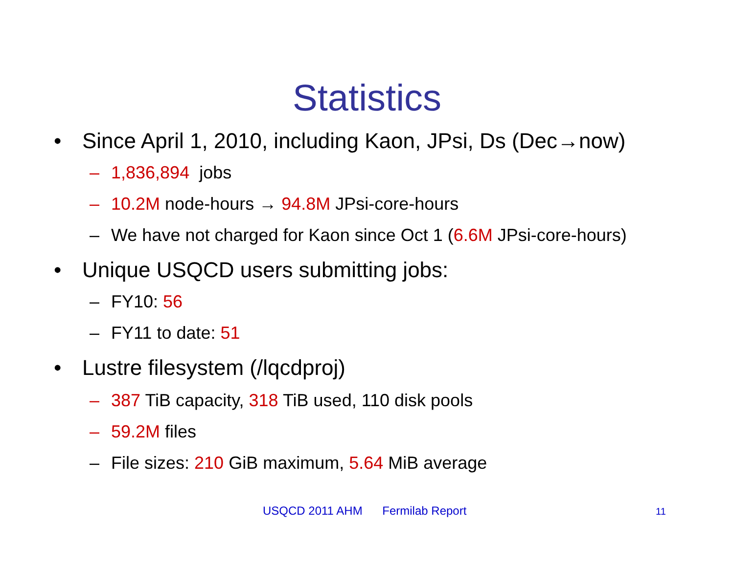Statistics
• Since April 1, 2010, including Kaon, JPsi, Ds (Dec→now)
– 1,836,894 jobs
– 10.2M node-hours → 94.8M JPsi-core-hours
– We have not charged for Kaon since Oct 1 (6.6M JPsi-core-hours)
• Unique USQCD users submitting jobs:
– FY10: 56
– FY11 to date: 51
• Lustre filesystem (/lqcdproj)
– 387 TiB capacity, 318 TiB used, 110 disk pools
– 59.2M files
– File sizes: 210 GiB maximum, 5.64 MiB average
USQCD 2011 AHM Fermilab Report 11